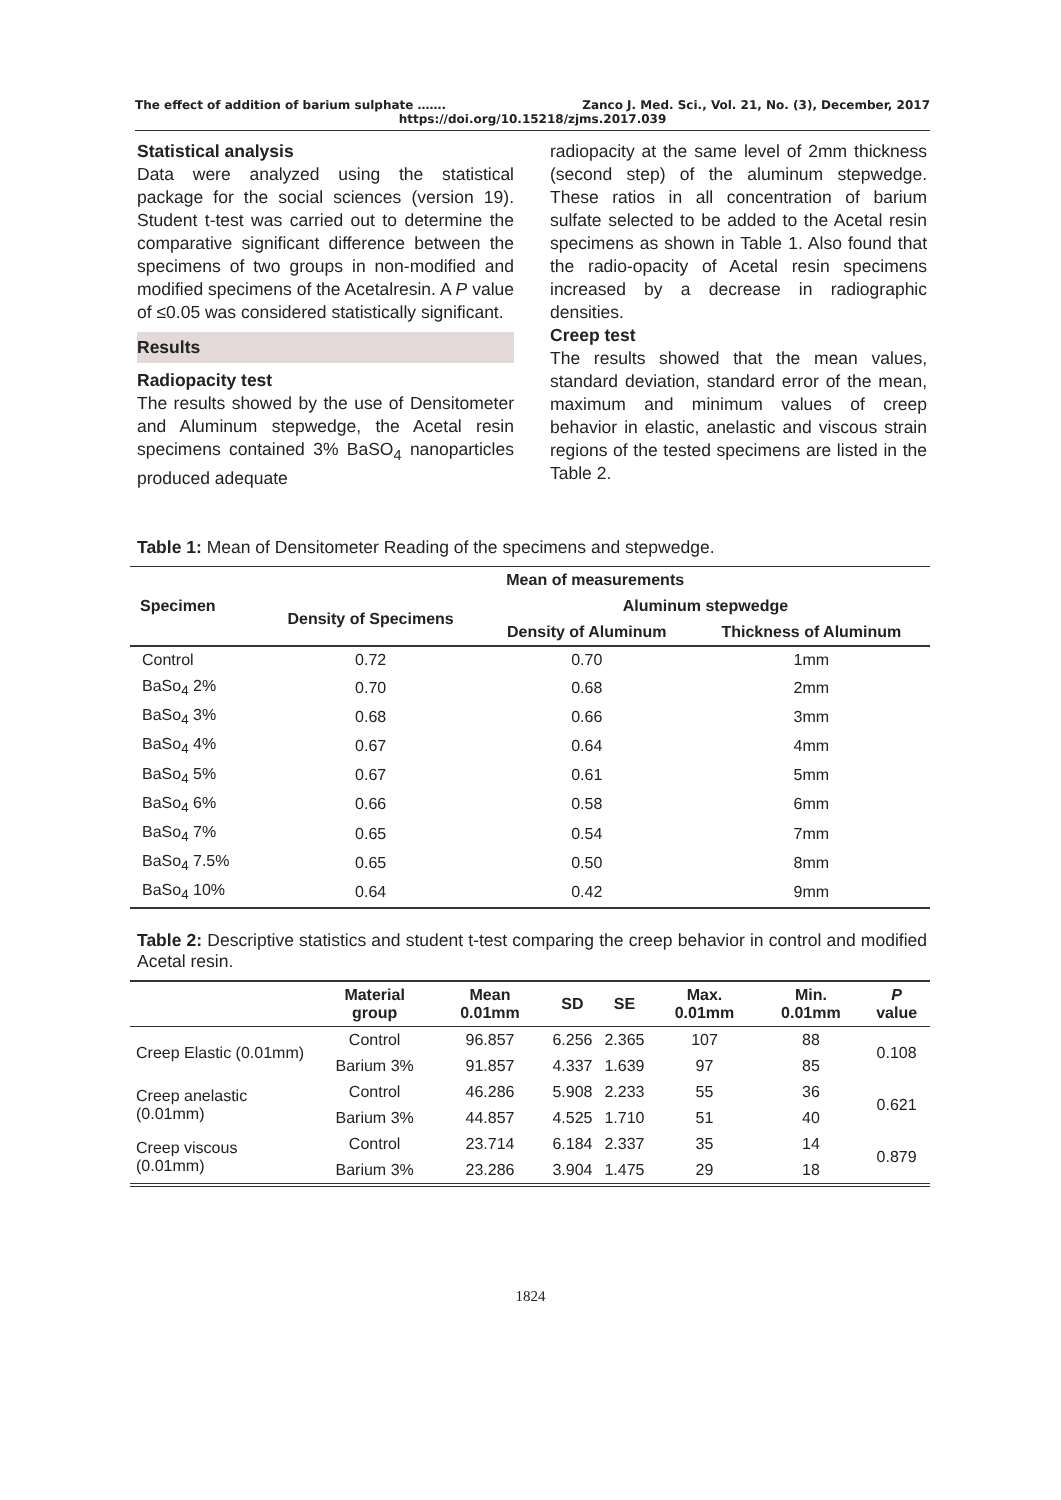The effect of addition of barium sulphate ……. Zanco J. Med. Sci., Vol. 21, No. (3), December, 2017
https://doi.org/10.15218/zjms.2017.039
Statistical analysis
Data were analyzed using the statistical package for the social sciences (version 19). Student t-test was carried out to determine the comparative significant difference between the specimens of two groups in non-modified and modified specimens of the Acetalresin. A P value of ≤0.05 was considered statistically significant.
Results
Radiopacity test
The results showed by the use of Densitometer and Aluminum stepwedge, the Acetal resin specimens contained 3% BaSO<sub>4</sub> nanoparticles produced adequate
radiopacity at the same level of 2mm thickness (second step) of the aluminum stepwedge. These ratios in all concentration of barium sulfate selected to be added to the Acetal resin specimens as shown in Table 1. Also found that the radio-opacity of Acetal resin specimens increased by a decrease in radiographic densities.
Creep test
The results showed that the mean values, standard deviation, standard error of the mean, maximum and minimum values of creep behavior in elastic, anelastic and viscous strain regions of the tested specimens are listed in the Table 2.
Table 1: Mean of Densitometer Reading of the specimens and stepwedge.
| Specimen | Mean of measurements | | |
| --- | --- | --- | --- |
| | Density of Specimens | Aluminum stepwedge | |
| | | Density of Aluminum | Thickness of Aluminum |
| Control | 0.72 | 0.70 | 1mm |
| BaSo<sub>4</sub> 2% | 0.70 | 0.68 | 2mm |
| BaSo<sub>4</sub> 3% | 0.68 | 0.66 | 3mm |
| BaSo<sub>4</sub> 4% | 0.67 | 0.64 | 4mm |
| BaSo<sub>4</sub> 5% | 0.67 | 0.61 | 5mm |
| BaSo<sub>4</sub> 6% | 0.66 | 0.58 | 6mm |
| BaSo<sub>4</sub> 7% | 0.65 | 0.54 | 7mm |
| BaSo<sub>4</sub> 7.5% | 0.65 | 0.50 | 8mm |
| BaSo<sub>4</sub> 10% | 0.64 | 0.42 | 9mm |
Table 2: Descriptive statistics and student t-test comparing the creep behavior in control and modified Acetal resin.
| | Material group | Mean 0.01mm | SD | SE | Max. 0.01mm | Min. 0.01mm | P value |
| --- | --- | --- | --- | --- | --- | --- | --- |
| Creep Elastic (0.01mm) | Control | 96.857 | 6.256 | 2.365 | 107 | 88 | 0.108 |
| | Barium 3% | 91.857 | 4.337 | 1.639 | 97 | 85 | |
| Creep anelastic (0.01mm) | Control | 46.286 | 5.908 | 2.233 | 55 | 36 | 0.621 |
| | Barium 3% | 44.857 | 4.525 | 1.710 | 51 | 40 | |
| Creep viscous (0.01mm) | Control | 23.714 | 6.184 | 2.337 | 35 | 14 | 0.879 |
| | Barium 3% | 23.286 | 3.904 | 1.475 | 29 | 18 | |
1824